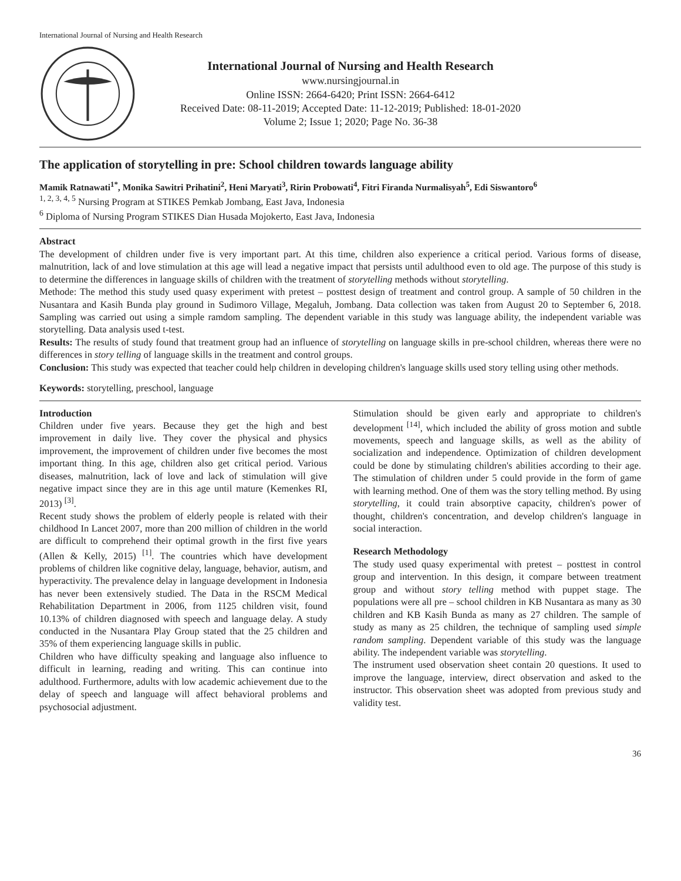International Journal of Nursing and Health Research
International Journal of Nursing and Health Research
www.nursingjournal.in
Online ISSN: 2664-6420; Print ISSN: 2664-6412
Received Date: 08-11-2019; Accepted Date: 11-12-2019; Published: 18-01-2020
Volume 2; Issue 1; 2020; Page No. 36-38
The application of storytelling in pre: School children towards language ability
Mamik Ratnawati<sup>1*</sup>, Monika Sawitri Prihatini<sup>2</sup>, Heni Maryati<sup>3</sup>, Ririn Probowati<sup>4</sup>, Fitri Firanda Nurmalisyah<sup>5</sup>, Edi Siswantoro<sup>6</sup>
<sup>1, 2, 3, 4, 5</sup> Nursing Program at STIKES Pemkab Jombang, East Java, Indonesia
<sup>6</sup> Diploma of Nursing Program STIKES Dian Husada Mojokerto, East Java, Indonesia
Abstract
The development of children under five is very important part. At this time, children also experience a critical period. Various forms of disease, malnutrition, lack of and love stimulation at this age will lead a negative impact that persists until adulthood even to old age. The purpose of this study is to determine the differences in language skills of children with the treatment of storytelling methods without storytelling.
Methode: The method this study used quasy experiment with pretest – posttest design of treatment and control group. A sample of 50 children in the Nusantara and Kasih Bunda play ground in Sudimoro Village, Megaluh, Jombang. Data collection was taken from August 20 to September 6, 2018. Sampling was carried out using a simple ramdom sampling. The dependent variable in this study was language ability, the independent variable was storytelling. Data analysis used t-test.
Results: The results of study found that treatment group had an influence of storytelling on language skills in pre-school children, whereas there were no differences in story telling of language skills in the treatment and control groups.
Conclusion: This study was expected that teacher could help children in developing children's language skills used story telling using other methods.
Keywords: storytelling, preschool, language
Introduction
Children under five years. Because they get the high and best improvement in daily live. They cover the physical and physics improvement, the improvement of children under five becomes the most important thing. In this age, children also get critical period. Various diseases, malnutrition, lack of love and lack of stimulation will give negative impact since they are in this age until mature (Kemenkes RI, 2013) <sup>[3]</sup>.
Recent study shows the problem of elderly people is related with their childhood In Lancet 2007, more than 200 million of children in the world are difficult to comprehend their optimal growth in the first five years (Allen & Kelly, 2015) <sup>[1]</sup>. The countries which have development problems of children like cognitive delay, language, behavior, autism, and hyperactivity. The prevalence delay in language development in Indonesia has never been extensively studied. The Data in the RSCM Medical Rehabilitation Department in 2006, from 1125 children visit, found 10.13% of children diagnosed with speech and language delay. A study conducted in the Nusantara Play Group stated that the 25 children and 35% of them experiencing language skills in public.
Children who have difficulty speaking and language also influence to difficult in learning, reading and writing. This can continue into adulthood. Furthermore, adults with low academic achievement due to the delay of speech and language will affect behavioral problems and psychosocial adjustment.
Stimulation should be given early and appropriate to children's development <sup>[14]</sup>, which included the ability of gross motion and subtle movements, speech and language skills, as well as the ability of socialization and independence. Optimization of children development could be done by stimulating children's abilities according to their age. The stimulation of children under 5 could provide in the form of game with learning method. One of them was the story telling method. By using storytelling, it could train absorptive capacity, children's power of thought, children's concentration, and develop children's language in social interaction.
Research Methodology
The study used quasy experimental with pretest – posttest in control group and intervention. In this design, it compare between treatment group and without story telling method with puppet stage. The populations were all pre – school children in KB Nusantara as many as 30 children and KB Kasih Bunda as many as 27 children. The sample of study as many as 25 children, the technique of sampling used simple random sampling. Dependent variable of this study was the language ability. The independent variable was storytelling.
The instrument used observation sheet contain 20 questions. It used to improve the language, interview, direct observation and asked to the instructor. This observation sheet was adopted from previous study and validity test.
36